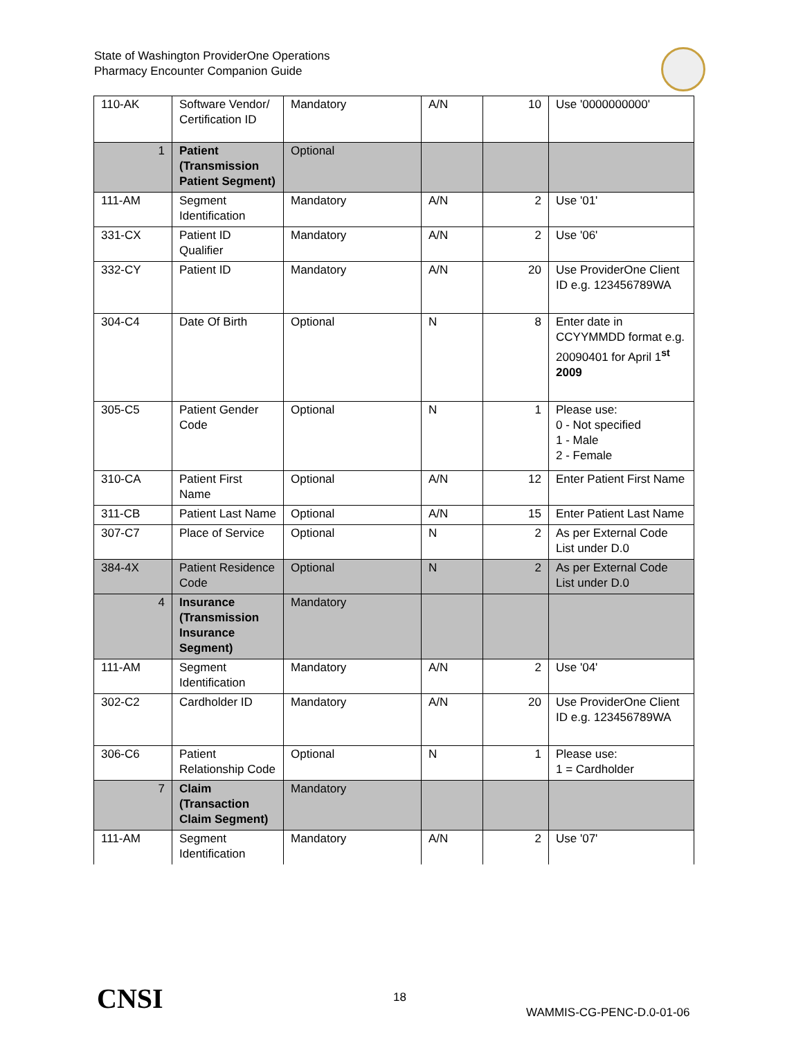State of Washington ProviderOne Operations
Pharmacy Encounter Companion Guide
| 110-AK | Software Vendor/ Certification ID | Mandatory | A/N | 10 | Use '0000000000' |
| 1 | Patient (Transmission Patient Segment) | Optional | | | |
| 111-AM | Segment Identification | Mandatory | A/N | 2 | Use '01' |
| 331-CX | Patient ID Qualifier | Mandatory | A/N | 2 | Use '06' |
| 332-CY | Patient ID | Mandatory | A/N | 20 | Use ProviderOne Client ID e.g. 123456789WA |
| 304-C4 | Date Of Birth | Optional | N | 8 | Enter date in CCYYMMDD format e.g. 20090401 for April 1<sup>st</sup> 2009 |
| 305-C5 | Patient Gender Code | Optional | N | 1 | Please use: 0 - Not specified 1 - Male 2 - Female |
| 310-CA | Patient First Name | Optional | A/N | 12 | Enter Patient First Name |
| 311-CB | Patient Last Name | Optional | A/N | 15 | Enter Patient Last Name |
| 307-C7 | Place of Service | Optional | N | 2 | As per External Code List under D.0 |
| 384-4X | Patient Residence Code | Optional | N | 2 | As per External Code List under D.0 |
| 4 | Insurance (Transmission Insurance Segment) | Mandatory | | | |
| 111-AM | Segment Identification | Mandatory | A/N | 2 | Use '04' |
| 302-C2 | Cardholder ID | Mandatory | A/N | 20 | Use ProviderOne Client ID e.g. 123456789WA |
| 306-C6 | Patient Relationship Code | Optional | N | 1 | Please use: 1 = Cardholder |
| 7 | Claim (Transaction Claim Segment) | Mandatory | | | |
| 111-AM | Segment Identification | Mandatory | A/N | 2 | Use '07' |
CNSI 18
WAMMIS-CG-PENC-D.0-01-06